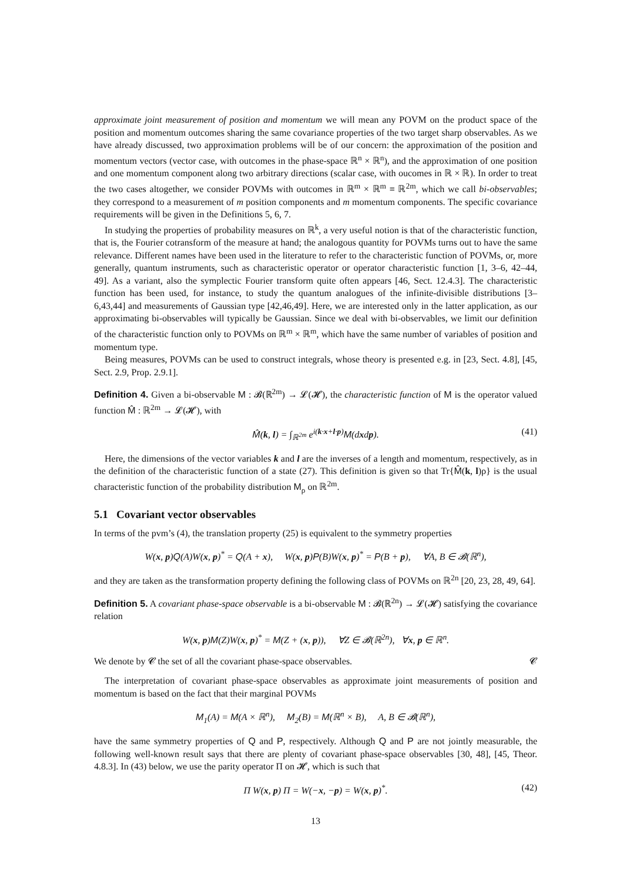approximate joint measurement of position and momentum we will mean any POVM on the product space of the position and momentum outcomes sharing the same covariance properties of the two target sharp observables. As we have already discussed, two approximation problems will be of our concern: the approximation of the position and momentum vectors (vector case, with outcomes in the phase-space ℝ<sup>n</sup> × ℝ<sup>n</sup>), and the approximation of one position and one momentum component along two arbitrary directions (scalar case, with oucomes in ℝ × ℝ). In order to treat the two cases altogether, we consider POVMs with outcomes in ℝ<sup>m</sup> × ℝ<sup>m</sup> ≡ ℝ<sup>2m</sup>, which we call bi-observables; they correspond to a measurement of m position components and m momentum components. The specific covariance requirements will be given in the Definitions 5, 6, 7.
In studying the properties of probability measures on ℝ<sup>k</sup>, a very useful notion is that of the characteristic function, that is, the Fourier cotransform of the measure at hand; the analogous quantity for POVMs turns out to have the same relevance. Different names have been used in the literature to refer to the characteristic function of POVMs, or, more generally, quantum instruments, such as characteristic operator or operator characteristic function [1, 3–6, 42–44, 49]. As a variant, also the symplectic Fourier transform quite often appears [46, Sect. 12.4.3]. The characteristic function has been used, for instance, to study the quantum analogues of the infinite-divisible distributions [3–6,43,44] and measurements of Gaussian type [42,46,49]. Here, we are interested only in the latter application, as our approximating bi-observables will typically be Gaussian. Since we deal with bi-observables, we limit our definition of the characteristic function only to POVMs on ℝ<sup>m</sup> × ℝ<sup>m</sup>, which have the same number of variables of position and momentum type.
Being measures, POVMs can be used to construct integrals, whose theory is presented e.g. in [23, Sect. 4.8], [45, Sect. 2.9, Prop. 2.9.1].
Definition 4. Given a bi-observable M : 𝓑(ℝ<sup>2m</sup>) → 𝓛(𝓗), the characteristic function of M is the operator valued function M̂ : ℝ<sup>2m</sup> → 𝓛(𝓗), with
M̂(k, l) = ∫<sub>ℝ<sup>2m</sup></sub> e<sup>i(k·x+l·p)</sup>M(dxdp). (41)
Here, the dimensions of the vector variables k and l are the inverses of a length and momentum, respectively, as in the definition of the characteristic function of a state (27). This definition is given so that Tr{M̂(k, l)ρ} is the usual characteristic function of the probability distribution M<sub>ρ</sub> on ℝ<sup>2m</sup>.
5.1 Covariant vector observables
In terms of the pvm’s (4), the translation property (25) is equivalent to the symmetry properties
W(x, p)Q(A)W(x, p)<sup>*</sup> = Q(A + x), W(x, p)P(B)W(x, p)<sup>*</sup> = P(B + p), ∀A, B ∈ 𝓑(ℝ<sup>n</sup>),
and they are taken as the transformation property defining the following class of POVMs on ℝ<sup>2n</sup> [20, 23, 28, 49, 64].
Definition 5. A covariant phase-space observable is a bi-observable M : 𝓑(ℝ<sup>2n</sup>) → 𝓛(𝓗) satisfying the covariance relation
W(x, p)M(Z)W(x, p)<sup>*</sup> = M(Z + (x, p)), ∀Z ∈ 𝓑(ℝ<sup>2n</sup>), ∀x, p ∈ ℝ<sup>n</sup>.
We denote by 𝓒 the set of all the covariant phase-space observables. 𝓒
The interpretation of covariant phase-space observables as approximate joint measurements of position and momentum is based on the fact that their marginal POVMs
M<sub>1</sub>(A) = M(A × ℝ<sup>n</sup>), M<sub>2</sub>(B) = M(ℝ<sup>n</sup> × B), A, B ∈ 𝓑(ℝ<sup>n</sup>),
have the same symmetry properties of Q and P, respectively. Although Q and P are not jointly measurable, the following well-known result says that there are plenty of covariant phase-space observables [30, 48], [45, Theor. 4.8.3]. In (43) below, we use the parity operator Π on 𝓗, which is such that
Π W(x, p) Π = W(−x, −p) = W(x, p)<sup>*</sup>. (42)
13